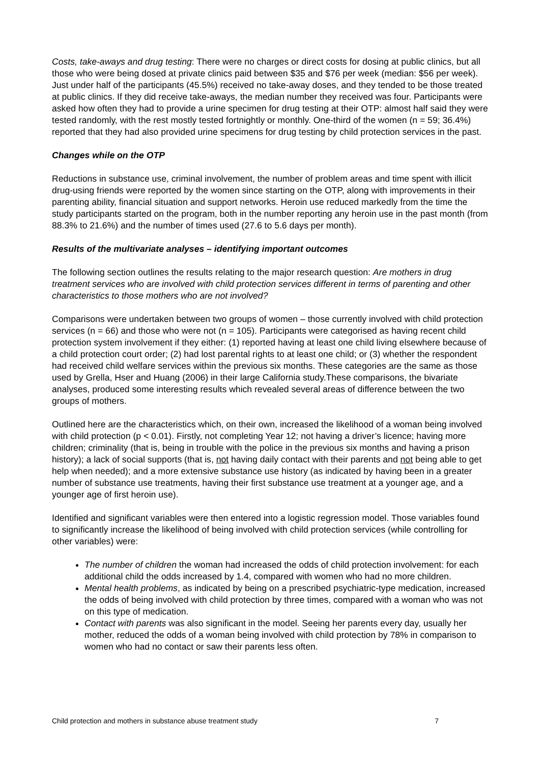Costs, take-aways and drug testing: There were no charges or direct costs for dosing at public clinics, but all those who were being dosed at private clinics paid between $35 and $76 per week (median: $56 per week). Just under half of the participants (45.5%) received no take-away doses, and they tended to be those treated at public clinics. If they did receive take-aways, the median number they received was four. Participants were asked how often they had to provide a urine specimen for drug testing at their OTP: almost half said they were tested randomly, with the rest mostly tested fortnightly or monthly. One-third of the women (n = 59; 36.4%) reported that they had also provided urine specimens for drug testing by child protection services in the past.
Changes while on the OTP
Reductions in substance use, criminal involvement, the number of problem areas and time spent with illicit drug-using friends were reported by the women since starting on the OTP, along with improvements in their parenting ability, financial situation and support networks. Heroin use reduced markedly from the time the study participants started on the program, both in the number reporting any heroin use in the past month (from 88.3% to 21.6%) and the number of times used (27.6 to 5.6 days per month).
Results of the multivariate analyses – identifying important outcomes
The following section outlines the results relating to the major research question: Are mothers in drug treatment services who are involved with child protection services different in terms of parenting and other characteristics to those mothers who are not involved?
Comparisons were undertaken between two groups of women – those currently involved with child protection services (n = 66) and those who were not (n = 105). Participants were categorised as having recent child protection system involvement if they either: (1) reported having at least one child living elsewhere because of a child protection court order; (2) had lost parental rights to at least one child; or (3) whether the respondent had received child welfare services within the previous six months. These categories are the same as those used by Grella, Hser and Huang (2006) in their large California study.These comparisons, the bivariate analyses, produced some interesting results which revealed several areas of difference between the two groups of mothers.
Outlined here are the characteristics which, on their own, increased the likelihood of a woman being involved with child protection (p < 0.01). Firstly, not completing Year 12; not having a driver’s licence; having more children; criminality (that is, being in trouble with the police in the previous six months and having a prison history); a lack of social supports (that is, not having daily contact with their parents and not being able to get help when needed); and a more extensive substance use history (as indicated by having been in a greater number of substance use treatments, having their first substance use treatment at a younger age, and a younger age of first heroin use).
Identified and significant variables were then entered into a logistic regression model. Those variables found to significantly increase the likelihood of being involved with child protection services (while controlling for other variables) were:
The number of children the woman had increased the odds of child protection involvement: for each additional child the odds increased by 1.4, compared with women who had no more children.
Mental health problems, as indicated by being on a prescribed psychiatric-type medication, increased the odds of being involved with child protection by three times, compared with a woman who was not on this type of medication.
Contact with parents was also significant in the model. Seeing her parents every day, usually her mother, reduced the odds of a woman being involved with child protection by 78% in comparison to women who had no contact or saw their parents less often.
Child protection and mothers in substance abuse treatment study 7